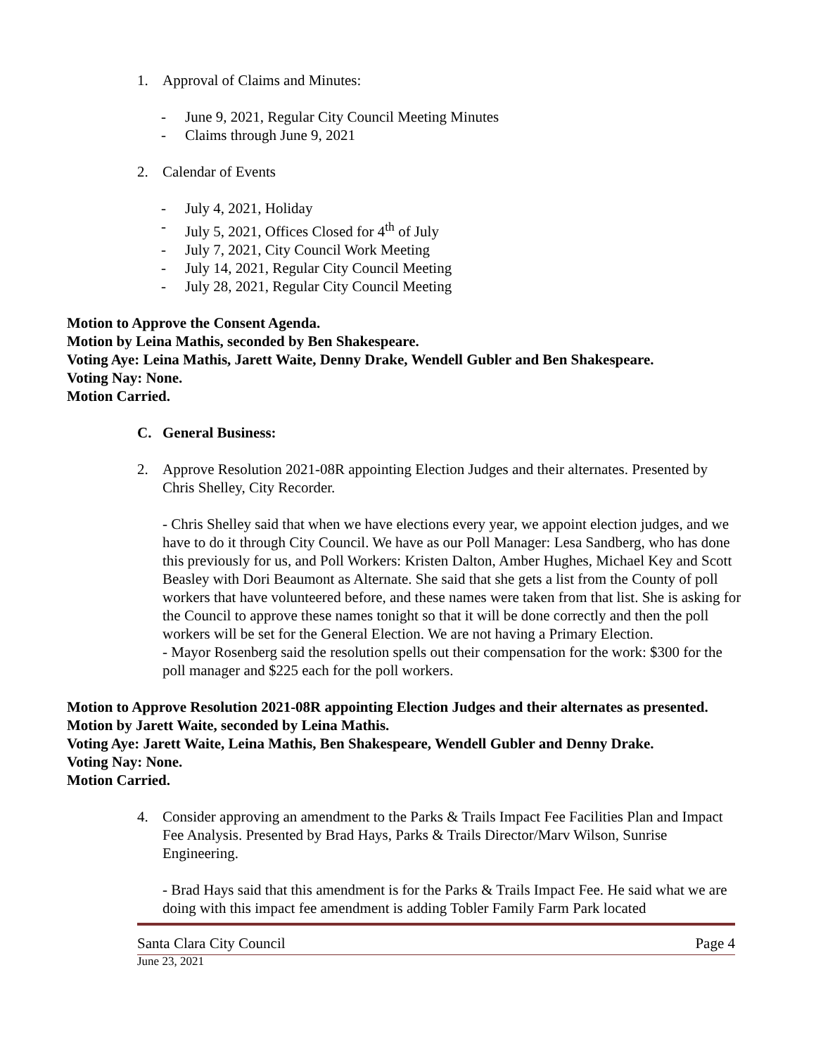1. Approval of Claims and Minutes:
- June 9, 2021, Regular City Council Meeting Minutes
- Claims through June 9, 2021
2. Calendar of Events
- July 4, 2021, Holiday
- July 5, 2021, Offices Closed for 4<sup>th</sup> of July
- July 7, 2021, City Council Work Meeting
- July 14, 2021, Regular City Council Meeting
- July 28, 2021, Regular City Council Meeting
Motion to Approve the Consent Agenda.
Motion by Leina Mathis, seconded by Ben Shakespeare.
Voting Aye: Leina Mathis, Jarett Waite, Denny Drake, Wendell Gubler and Ben Shakespeare.
Voting Nay: None.
Motion Carried.
C. General Business:
2. Approve Resolution 2021-08R appointing Election Judges and their alternates. Presented by Chris Shelley, City Recorder.
- Chris Shelley said that when we have elections every year, we appoint election judges, and we have to do it through City Council. We have as our Poll Manager: Lesa Sandberg, who has done this previously for us, and Poll Workers: Kristen Dalton, Amber Hughes, Michael Key and Scott Beasley with Dori Beaumont as Alternate. She said that she gets a list from the County of poll workers that have volunteered before, and these names were taken from that list. She is asking for the Council to approve these names tonight so that it will be done correctly and then the poll workers will be set for the General Election. We are not having a Primary Election.
- Mayor Rosenberg said the resolution spells out their compensation for the work: $300 for the poll manager and $225 each for the poll workers.
Motion to Approve Resolution 2021-08R appointing Election Judges and their alternates as presented.
Motion by Jarett Waite, seconded by Leina Mathis.
Voting Aye: Jarett Waite, Leina Mathis, Ben Shakespeare, Wendell Gubler and Denny Drake.
Voting Nay: None.
Motion Carried.
4. Consider approving an amendment to the Parks & Trails Impact Fee Facilities Plan and Impact Fee Analysis. Presented by Brad Hays, Parks & Trails Director/Marv Wilson, Sunrise Engineering.
- Brad Hays said that this amendment is for the Parks & Trails Impact Fee. He said what we are doing with this impact fee amendment is adding Tobler Family Farm Park located
Santa Clara City Council Page 4
June 23, 2021